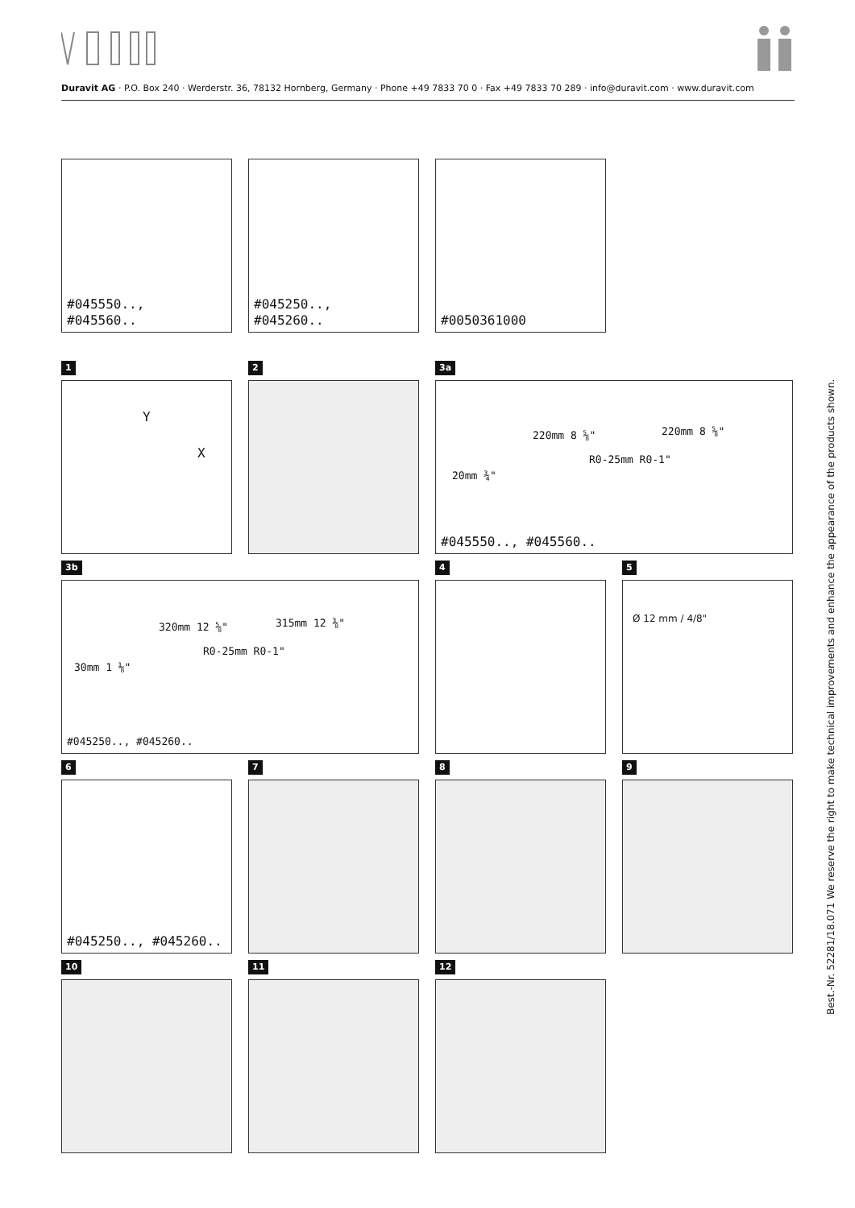Duravit AG · P.O. Box 240 · Werderstr. 36, 78132 Hornberg, Germany · Phone +49 7833 70 0 · Fax +49 7833 70 289 · info@duravit.com · www.duravit.com
#045550..,
#045560..
#045250..,
#045260..
#0050361000
1
Y
X
2
3a
220mm 8 ⅝" 220mm 8 ⅝"
20mm ¾"
R0-25mm R0-1"
#045550.., #045560..
3b
320mm 12 ⅝" 315mm 12 ⅜"
30mm 1 ⅛"
R0-25mm R0-1"
#045250.., #045260..
4
5
Ø 12 mm / 4/8"
6
#045250.., #045260..
7
8
9
10
11
12
Best.-Nr. 52281/18.071 We reserve the right to make technical improvements and enhance the appearance of the products shown.